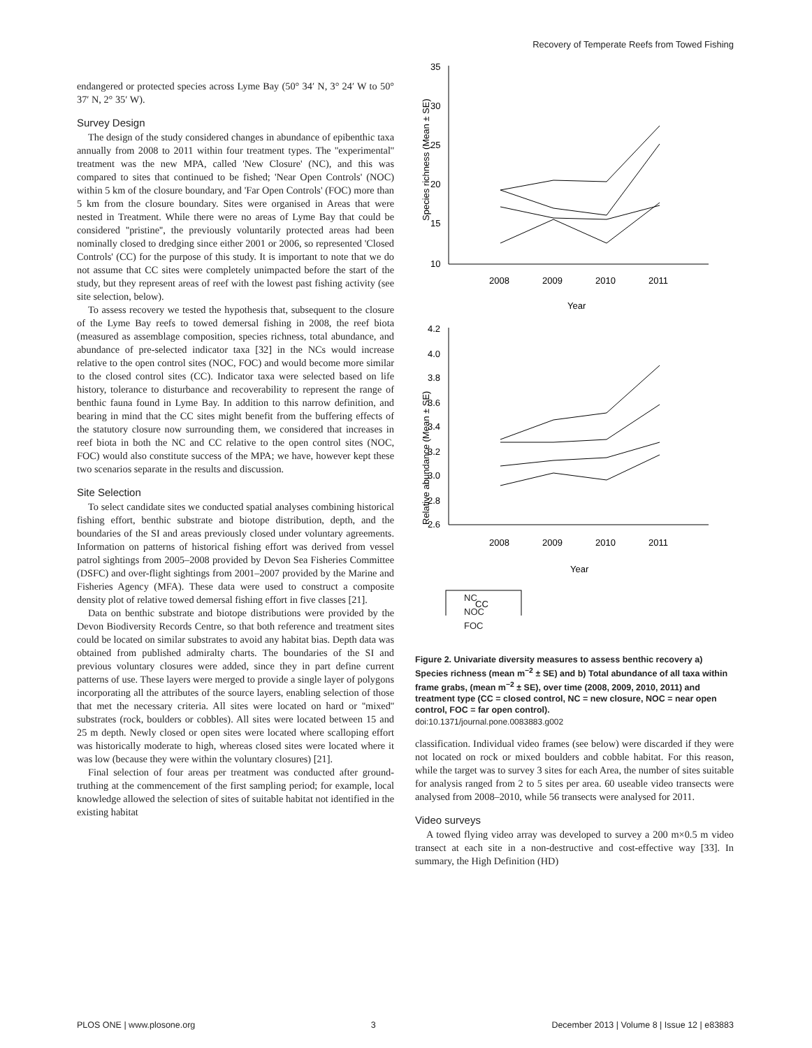Recovery of Temperate Reefs from Towed Fishing
endangered or protected species across Lyme Bay (50° 34′ N, 3° 24′ W to 50° 37′ N, 2° 35′ W).
Survey Design
The design of the study considered changes in abundance of epibenthic taxa annually from 2008 to 2011 within four treatment types. The ''experimental'' treatment was the new MPA, called 'New Closure' (NC), and this was compared to sites that continued to be fished; 'Near Open Controls' (NOC) within 5 km of the closure boundary, and 'Far Open Controls' (FOC) more than 5 km from the closure boundary. Sites were organised in Areas that were nested in Treatment. While there were no areas of Lyme Bay that could be considered ''pristine'', the previously voluntarily protected areas had been nominally closed to dredging since either 2001 or 2006, so represented 'Closed Controls' (CC) for the purpose of this study. It is important to note that we do not assume that CC sites were completely unimpacted before the start of the study, but they represent areas of reef with the lowest past fishing activity (see site selection, below).
To assess recovery we tested the hypothesis that, subsequent to the closure of the Lyme Bay reefs to towed demersal fishing in 2008, the reef biota (measured as assemblage composition, species richness, total abundance, and abundance of pre-selected indicator taxa [32] in the NCs would increase relative to the open control sites (NOC, FOC) and would become more similar to the closed control sites (CC). Indicator taxa were selected based on life history, tolerance to disturbance and recoverability to represent the range of benthic fauna found in Lyme Bay. In addition to this narrow definition, and bearing in mind that the CC sites might benefit from the buffering effects of the statutory closure now surrounding them, we considered that increases in reef biota in both the NC and CC relative to the open control sites (NOC, FOC) would also constitute success of the MPA; we have, however kept these two scenarios separate in the results and discussion.
Site Selection
To select candidate sites we conducted spatial analyses combining historical fishing effort, benthic substrate and biotope distribution, depth, and the boundaries of the SI and areas previously closed under voluntary agreements. Information on patterns of historical fishing effort was derived from vessel patrol sightings from 2005–2008 provided by Devon Sea Fisheries Committee (DSFC) and over-flight sightings from 2001–2007 provided by the Marine and Fisheries Agency (MFA). These data were used to construct a composite density plot of relative towed demersal fishing effort in five classes [21].
Data on benthic substrate and biotope distributions were provided by the Devon Biodiversity Records Centre, so that both reference and treatment sites could be located on similar substrates to avoid any habitat bias. Depth data was obtained from published admiralty charts. The boundaries of the SI and previous voluntary closures were added, since they in part define current patterns of use. These layers were merged to provide a single layer of polygons incorporating all the attributes of the source layers, enabling selection of those that met the necessary criteria. All sites were located on hard or ''mixed'' substrates (rock, boulders or cobbles). All sites were located between 15 and 25 m depth. Newly closed or open sites were located where scalloping effort was historically moderate to high, whereas closed sites were located where it was low (because they were within the voluntary closures) [21].
Final selection of four areas per treatment was conducted after ground-truthing at the commencement of the first sampling period; for example, local knowledge allowed the selection of sites of suitable habitat not identified in the existing habitat
Species richness (Mean ± SE)
35
30
25
20
15
10
2008
2009
2010
2011
Year
Relative abundance (Mean ± SE)
4.2
4.0
3.8
3.6
3.4
3.2
3.0
2.8
2.6
2008
2009
2010
2011
Year
CC
NC
NOC
FOC
Figure 2. Univariate diversity measures to assess benthic recovery a) Species richness (mean m<sup>−2</sup> ± SE) and b) Total abundance of all taxa within frame grabs, (mean m<sup>−2</sup> ± SE), over time (2008, 2009, 2010, 2011) and treatment type (CC = closed control, NC = new closure, NOC = near open control, FOC = far open control).
doi:10.1371/journal.pone.0083883.g002
classification. Individual video frames (see below) were discarded if they were not located on rock or mixed boulders and cobble habitat. For this reason, while the target was to survey 3 sites for each Area, the number of sites suitable for analysis ranged from 2 to 5 sites per area. 60 useable video transects were analysed from 2008–2010, while 56 transects were analysed for 2011.
Video surveys
A towed flying video array was developed to survey a 200 m×0.5 m video transect at each site in a non-destructive and cost-effective way [33]. In summary, the High Definition (HD)
PLOS ONE | www.plosone.org 3 December 2013 | Volume 8 | Issue 12 | e83883